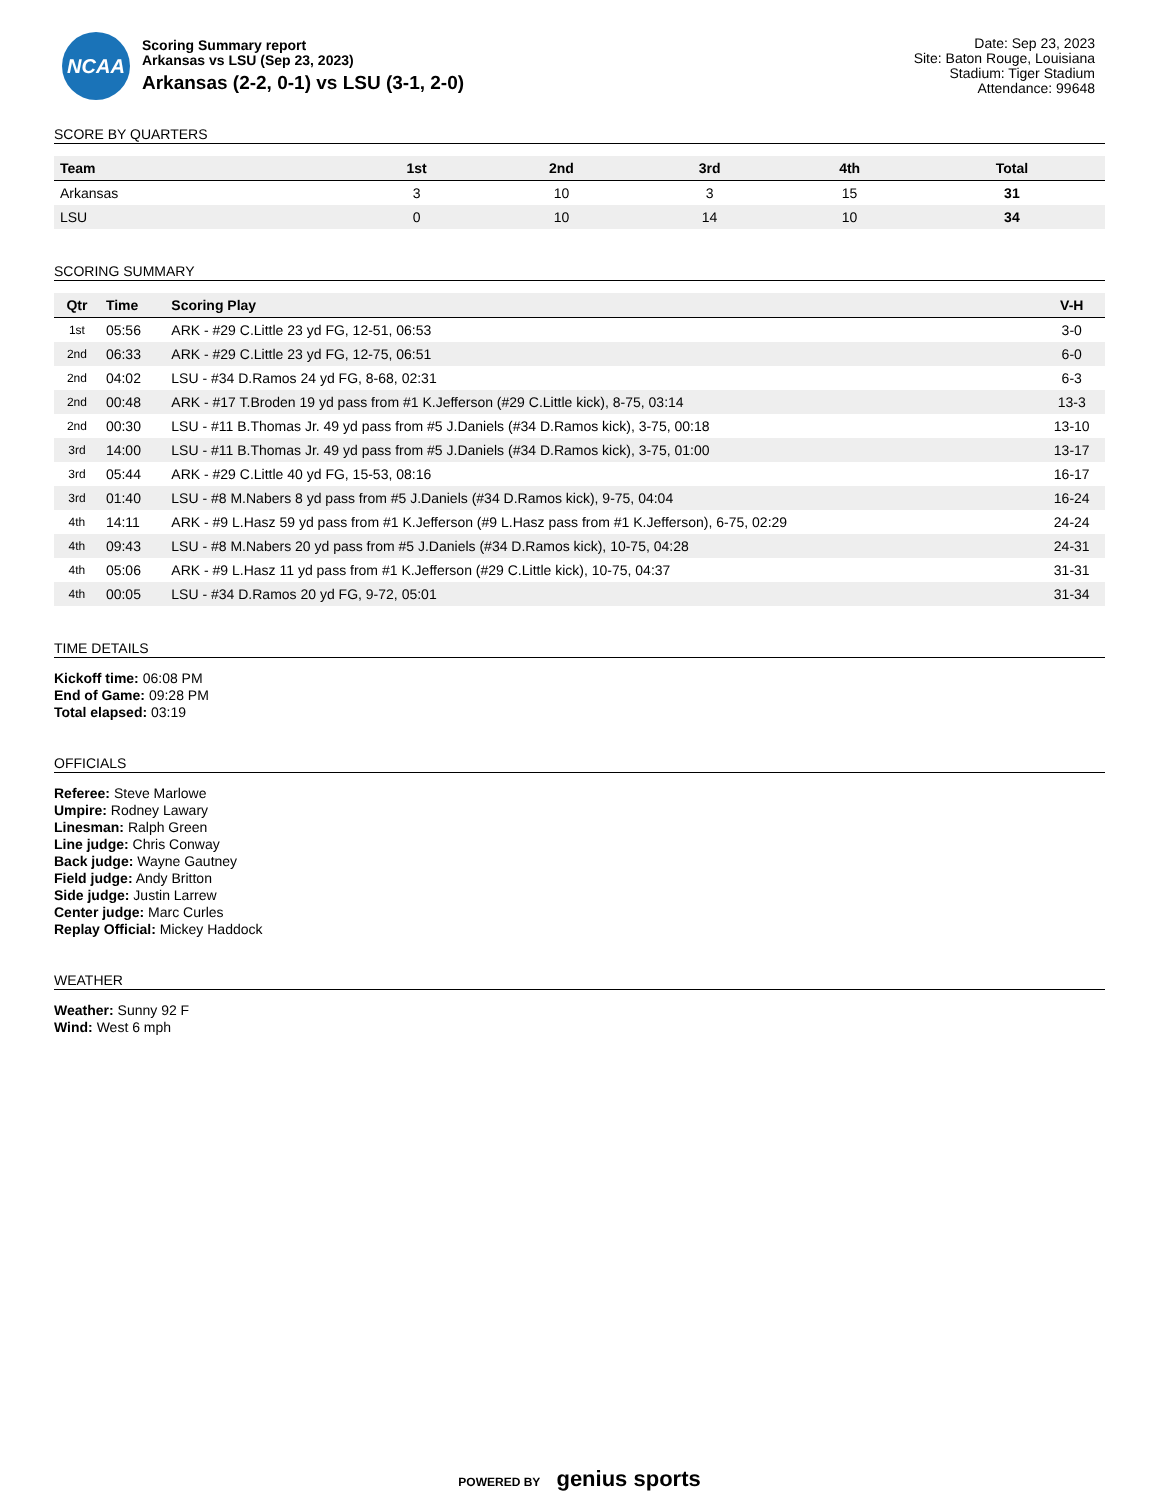NCAA
Scoring Summary report
Arkansas vs LSU (Sep 23, 2023)
Arkansas (2-2, 0-1) vs LSU (3-1, 2-0)
Date: Sep 23, 2023
Site: Baton Rouge, Louisiana
Stadium: Tiger Stadium
Attendance: 99648
SCORE BY QUARTERS
| Team | 1st | 2nd | 3rd | 4th | Total |
| --- | --- | --- | --- | --- | --- |
| Arkansas | 3 | 10 | 3 | 15 | 31 |
| LSU | 0 | 10 | 14 | 10 | 34 |
SCORING SUMMARY
| Qtr | Time | Scoring Play | V-H |
| --- | --- | --- | --- |
| 1st | 05:56 | ARK - #29 C.Little 23 yd FG, 12-51, 06:53 | 3-0 |
| 2nd | 06:33 | ARK - #29 C.Little 23 yd FG, 12-75, 06:51 | 6-0 |
| 2nd | 04:02 | LSU - #34 D.Ramos 24 yd FG, 8-68, 02:31 | 6-3 |
| 2nd | 00:48 | ARK - #17 T.Broden 19 yd pass from #1 K.Jefferson (#29 C.Little kick), 8-75, 03:14 | 13-3 |
| 2nd | 00:30 | LSU - #11 B.Thomas Jr. 49 yd pass from #5 J.Daniels (#34 D.Ramos kick), 3-75, 00:18 | 13-10 |
| 3rd | 14:00 | LSU - #11 B.Thomas Jr. 49 yd pass from #5 J.Daniels (#34 D.Ramos kick), 3-75, 01:00 | 13-17 |
| 3rd | 05:44 | ARK - #29 C.Little 40 yd FG, 15-53, 08:16 | 16-17 |
| 3rd | 01:40 | LSU - #8 M.Nabers 8 yd pass from #5 J.Daniels (#34 D.Ramos kick), 9-75, 04:04 | 16-24 |
| 4th | 14:11 | ARK - #9 L.Hasz 59 yd pass from #1 K.Jefferson (#9 L.Hasz pass from #1 K.Jefferson), 6-75, 02:29 | 24-24 |
| 4th | 09:43 | LSU - #8 M.Nabers 20 yd pass from #5 J.Daniels (#34 D.Ramos kick), 10-75, 04:28 | 24-31 |
| 4th | 05:06 | ARK - #9 L.Hasz 11 yd pass from #1 K.Jefferson (#29 C.Little kick), 10-75, 04:37 | 31-31 |
| 4th | 00:05 | LSU - #34 D.Ramos 20 yd FG, 9-72, 05:01 | 31-34 |
TIME DETAILS
Kickoff time: 06:08 PM
End of Game: 09:28 PM
Total elapsed: 03:19
OFFICIALS
Referee: Steve Marlowe
Umpire: Rodney Lawary
Linesman: Ralph Green
Line judge: Chris Conway
Back judge: Wayne Gautney
Field judge: Andy Britton
Side judge: Justin Larrew
Center judge: Marc Curles
Replay Official: Mickey Haddock
WEATHER
Weather: Sunny 92 F
Wind: West 6 mph
POWERED BY genius sports